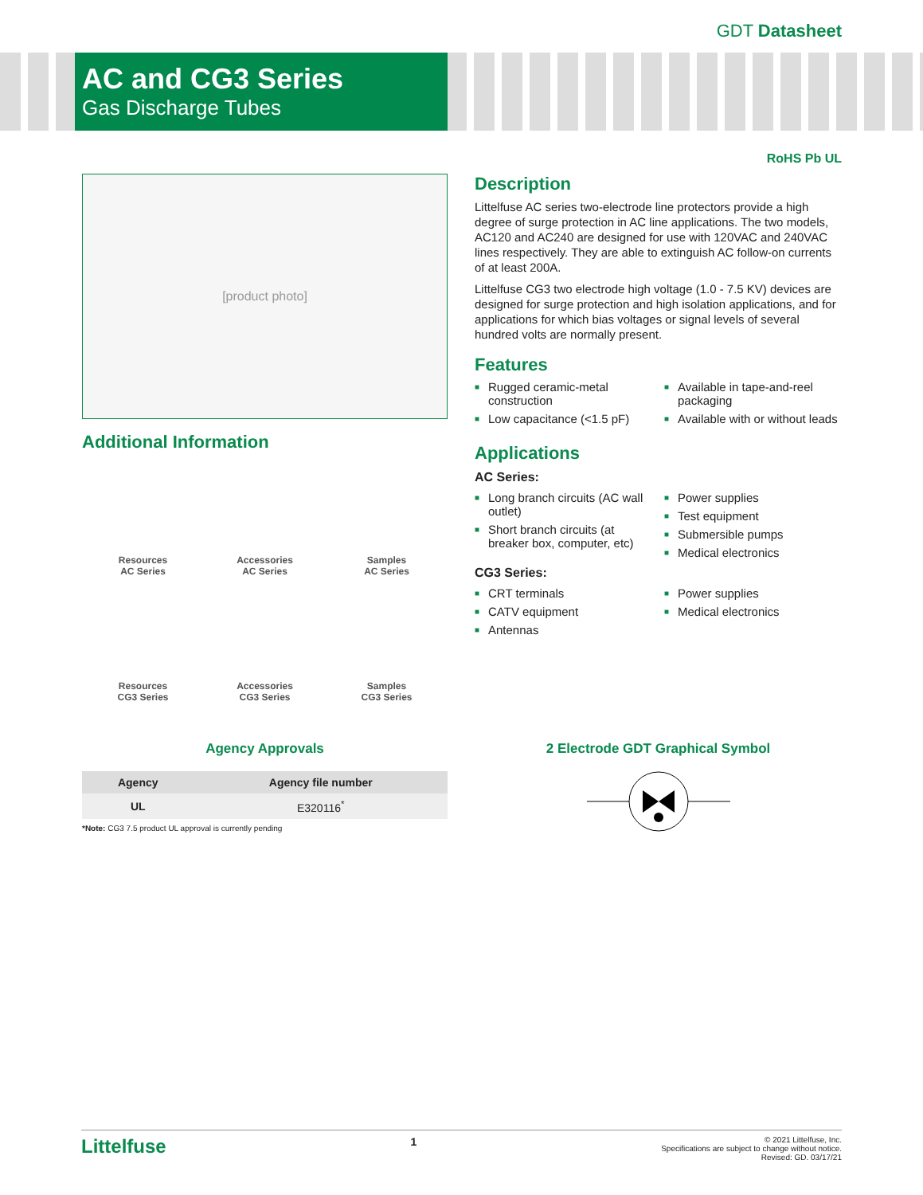GDT Datasheet
AC and CG3 Series
Gas Discharge Tubes
RoHS Pb UL
[product photo]
Additional Information
Resources
AC Series
Accessories
AC Series
Samples
AC Series
Resources
CG3 Series
Accessories
CG3 Series
Samples
CG3 Series
Description
Littelfuse AC series two-electrode line protectors provide a high degree of surge protection in AC line applications. The two models, AC120 and AC240 are designed for use with 120VAC and 240VAC lines respectively. They are able to extinguish AC follow-on currents of at least 200A.
Littelfuse CG3 two electrode high voltage (1.0 - 7.5 KV) devices are designed for surge protection and high isolation applications, and for applications for which bias voltages or signal levels of several hundred volts are normally present.
Features
■ Rugged ceramic-metal construction
■ Low capacitance (<1.5 pF)
■ Available in tape-and-reel packaging
■ Available with or without leads
Applications
AC Series:
■ Long branch circuits (AC wall outlet)
■ Short branch circuits (at breaker box, computer, etc)
■ Power supplies
■ Test equipment
■ Submersible pumps
■ Medical electronics
CG3 Series:
■ CRT terminals
■ CATV equipment
■ Antennas
■ Power supplies
■ Medical electronics
Agency Approvals
| Agency | Agency file number |
| --- | --- |
| UL | E320116<sup>*</sup> |
*Note: CG3 7.5 product UL approval is currently pending
2 Electrode GDT Graphical Symbol
Littelfuse 1
© 2021 Littelfuse, Inc.
Specifications are subject to change without notice.
Revised: GD. 03/17/21